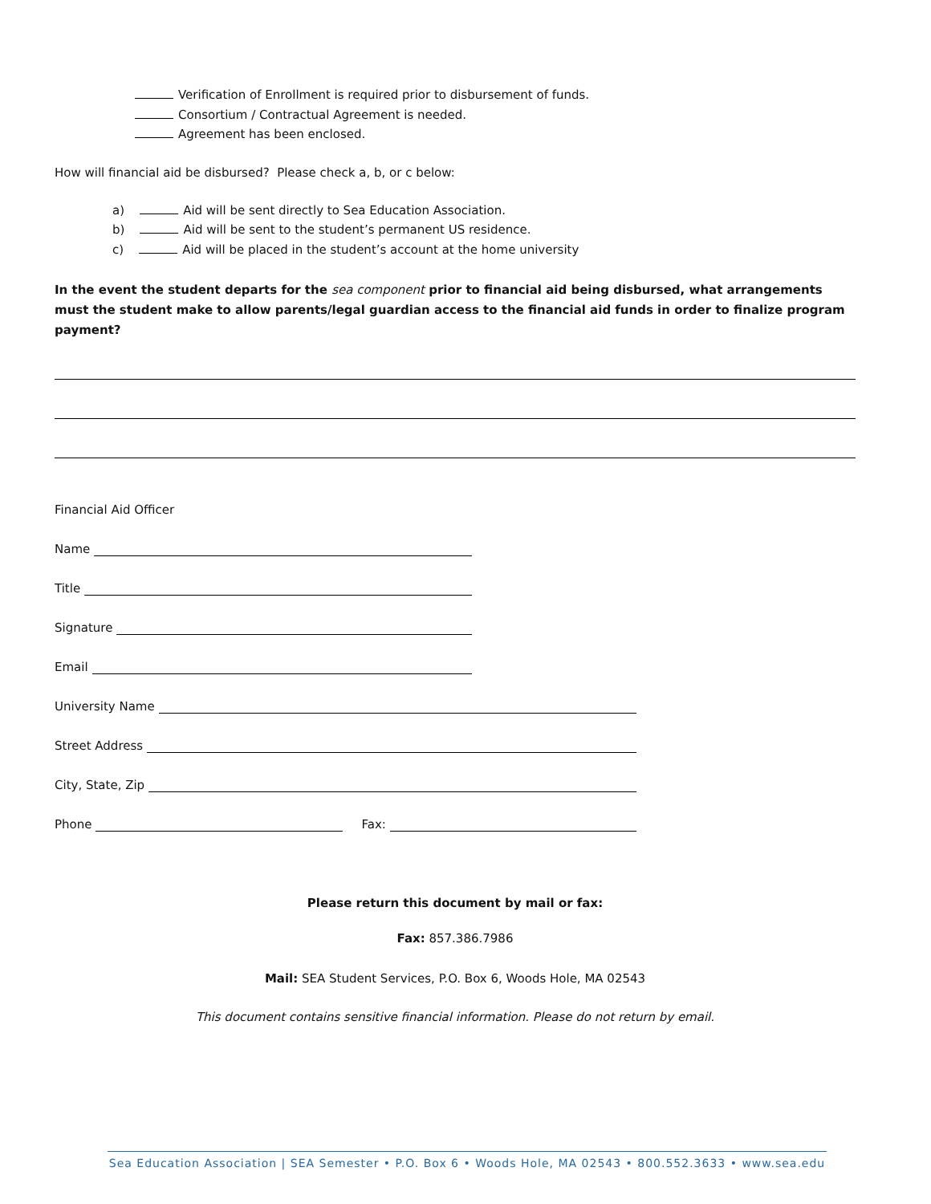Verification of Enrollment is required prior to disbursement of funds.
Consortium / Contractual Agreement is needed.
Agreement has been enclosed.
How will financial aid be disbursed? Please check a, b, or c below:
a) Aid will be sent directly to Sea Education Association.
b) Aid will be sent to the student’s permanent US residence.
c) Aid will be placed in the student’s account at the home university
In the event the student departs for the sea component prior to financial aid being disbursed, what arrangements must the student make to allow parents/legal guardian access to the financial aid funds in order to finalize program payment?
Financial Aid Officer
Name
Title
Signature
Email
University Name
Street Address
City, State, Zip
Phone Fax:
Please return this document by mail or fax:
Fax: 857.386.7986
Mail: SEA Student Services, P.O. Box 6, Woods Hole, MA 02543
This document contains sensitive financial information. Please do not return by email.
Sea Education Association | SEA Semester • P.O. Box 6 • Woods Hole, MA 02543 • 800.552.3633 • www.sea.edu